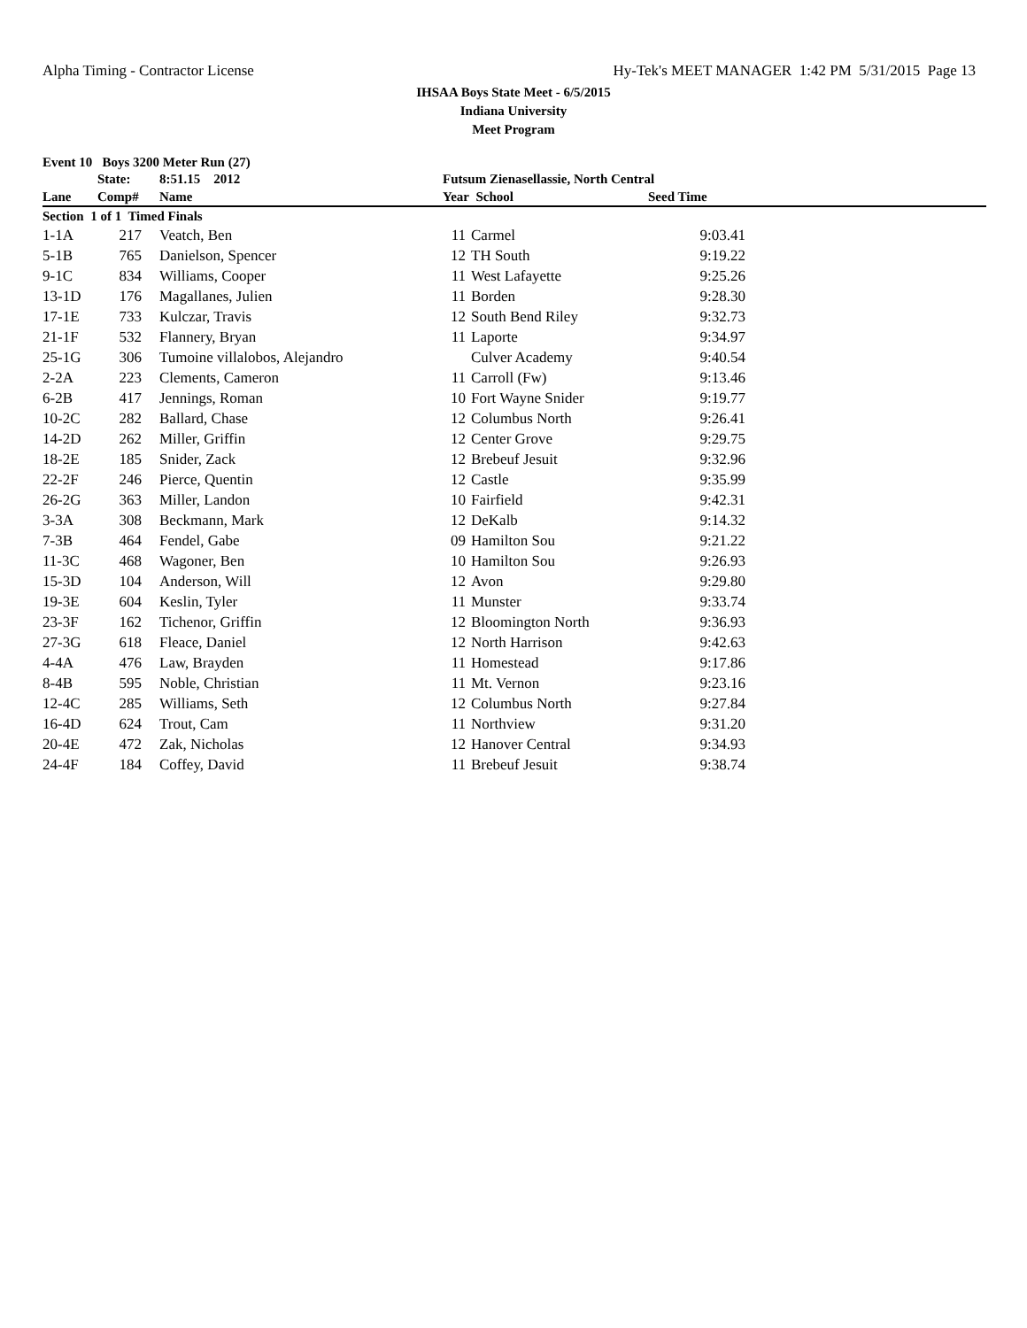Alpha Timing - Contractor License Hy-Tek's MEET MANAGER 1:42 PM 5/31/2015 Page 13
IHSAA Boys State Meet - 6/5/2015
Indiana University
Meet Program
Event 10 Boys 3200 Meter Run (27)
| | State: | 8:51.15 2012 | Futsum Zienasellassie, North Central | | | |
| --- | --- | --- | --- | --- | --- | --- |
| Lane | Comp# | Name | Year School | | Seed Time | |
| Section 1 of 1 Timed Finals | | | | | | |
| 1-1A | 217 | Veatch, Ben | 11 | Carmel | 9:03.41 | |
| 5-1B | 765 | Danielson, Spencer | 12 | TH South | 9:19.22 | |
| 9-1C | 834 | Williams, Cooper | 11 | West Lafayette | 9:25.26 | |
| 13-1D | 176 | Magallanes, Julien | 11 | Borden | 9:28.30 | |
| 17-1E | 733 | Kulczar, Travis | 12 | South Bend Riley | 9:32.73 | |
| 21-1F | 532 | Flannery, Bryan | 11 | Laporte | 9:34.97 | |
| 25-1G | 306 | Tumoine villalobos, Alejandro | | Culver Academy | 9:40.54 | |
| 2-2A | 223 | Clements, Cameron | 11 | Carroll (Fw) | 9:13.46 | |
| 6-2B | 417 | Jennings, Roman | 10 | Fort Wayne Snider | 9:19.77 | |
| 10-2C | 282 | Ballard, Chase | 12 | Columbus North | 9:26.41 | |
| 14-2D | 262 | Miller, Griffin | 12 | Center Grove | 9:29.75 | |
| 18-2E | 185 | Snider, Zack | 12 | Brebeuf Jesuit | 9:32.96 | |
| 22-2F | 246 | Pierce, Quentin | 12 | Castle | 9:35.99 | |
| 26-2G | 363 | Miller, Landon | 10 | Fairfield | 9:42.31 | |
| 3-3A | 308 | Beckmann, Mark | 12 | DeKalb | 9:14.32 | |
| 7-3B | 464 | Fendel, Gabe | 09 | Hamilton Sou | 9:21.22 | |
| 11-3C | 468 | Wagoner, Ben | 10 | Hamilton Sou | 9:26.93 | |
| 15-3D | 104 | Anderson, Will | 12 | Avon | 9:29.80 | |
| 19-3E | 604 | Keslin, Tyler | 11 | Munster | 9:33.74 | |
| 23-3F | 162 | Tichenor, Griffin | 12 | Bloomington North | 9:36.93 | |
| 27-3G | 618 | Fleace, Daniel | 12 | North Harrison | 9:42.63 | |
| 4-4A | 476 | Law, Brayden | 11 | Homestead | 9:17.86 | |
| 8-4B | 595 | Noble, Christian | 11 | Mt. Vernon | 9:23.16 | |
| 12-4C | 285 | Williams, Seth | 12 | Columbus North | 9:27.84 | |
| 16-4D | 624 | Trout, Cam | 11 | Northview | 9:31.20 | |
| 20-4E | 472 | Zak, Nicholas | 12 | Hanover Central | 9:34.93 | |
| 24-4F | 184 | Coffey, David | 11 | Brebeuf Jesuit | 9:38.74 | |